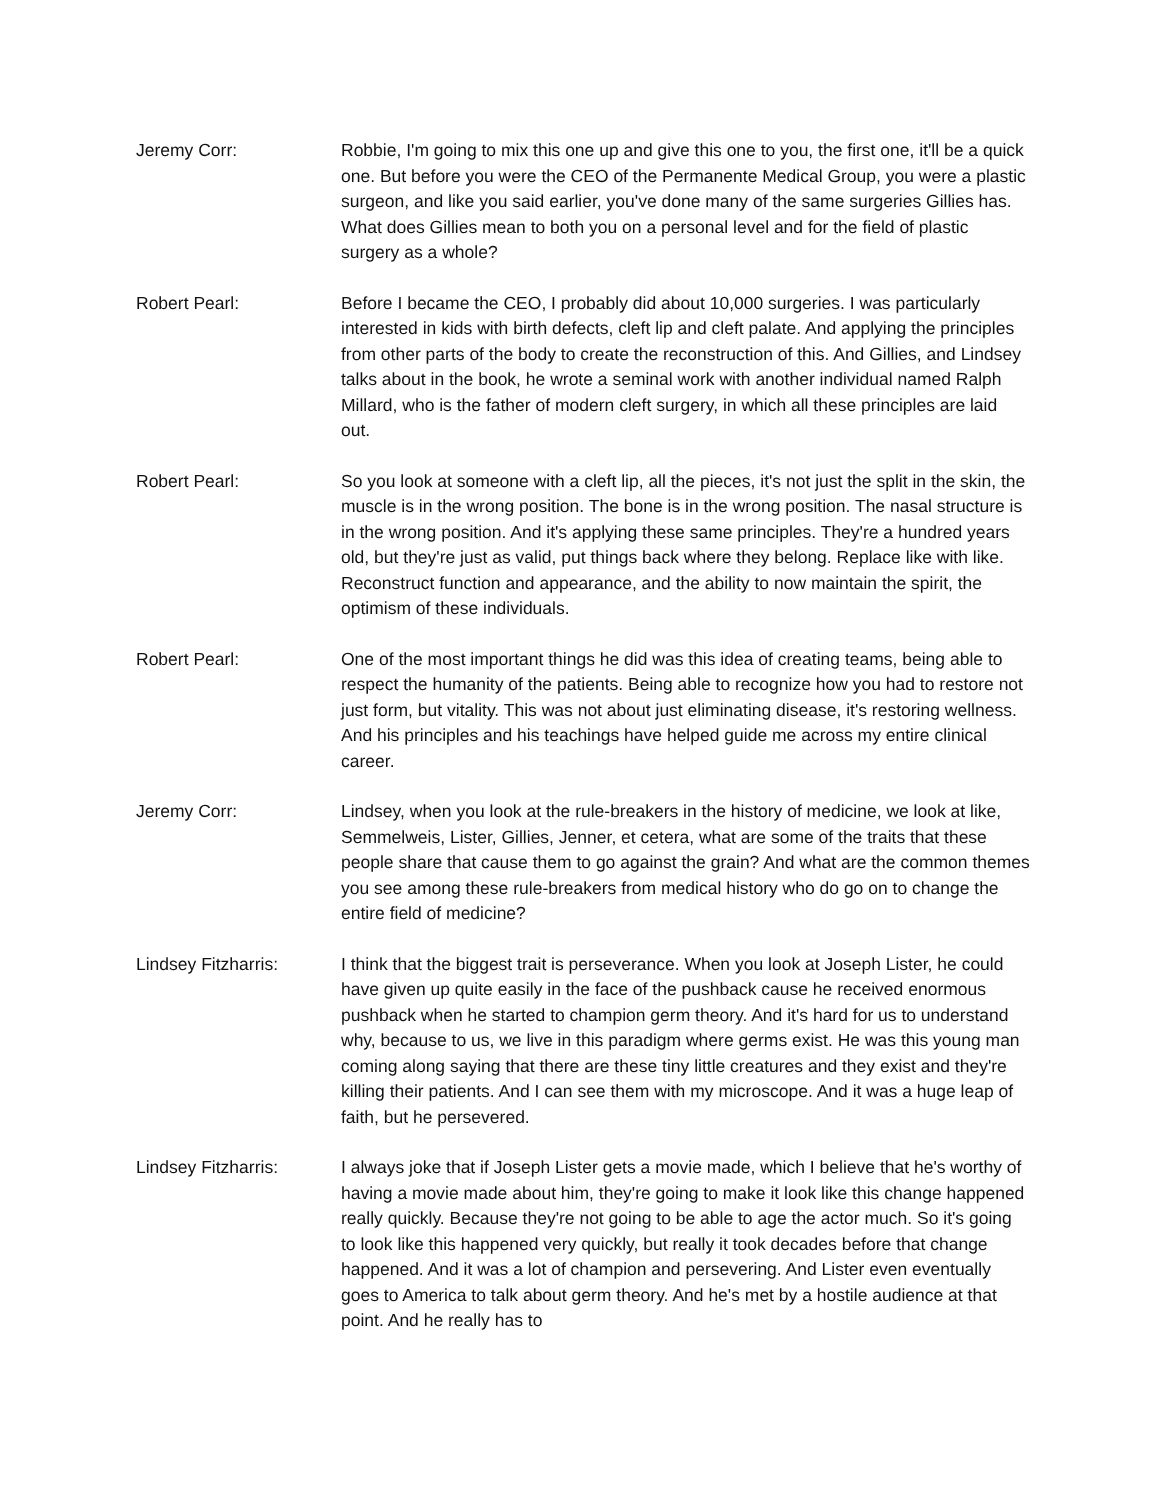Jeremy Corr: Robbie, I'm going to mix this one up and give this one to you, the first one, it'll be a quick one. But before you were the CEO of the Permanente Medical Group, you were a plastic surgeon, and like you said earlier, you've done many of the same surgeries Gillies has. What does Gillies mean to both you on a personal level and for the field of plastic surgery as a whole?
Robert Pearl: Before I became the CEO, I probably did about 10,000 surgeries. I was particularly interested in kids with birth defects, cleft lip and cleft palate. And applying the principles from other parts of the body to create the reconstruction of this. And Gillies, and Lindsey talks about in the book, he wrote a seminal work with another individual named Ralph Millard, who is the father of modern cleft surgery, in which all these principles are laid out.
Robert Pearl: So you look at someone with a cleft lip, all the pieces, it's not just the split in the skin, the muscle is in the wrong position. The bone is in the wrong position. The nasal structure is in the wrong position. And it's applying these same principles. They're a hundred years old, but they're just as valid, put things back where they belong. Replace like with like. Reconstruct function and appearance, and the ability to now maintain the spirit, the optimism of these individuals.
Robert Pearl: One of the most important things he did was this idea of creating teams, being able to respect the humanity of the patients. Being able to recognize how you had to restore not just form, but vitality. This was not about just eliminating disease, it's restoring wellness. And his principles and his teachings have helped guide me across my entire clinical career.
Jeremy Corr: Lindsey, when you look at the rule-breakers in the history of medicine, we look at like, Semmelweis, Lister, Gillies, Jenner, et cetera, what are some of the traits that these people share that cause them to go against the grain? And what are the common themes you see among these rule-breakers from medical history who do go on to change the entire field of medicine?
Lindsey Fitzharris: I think that the biggest trait is perseverance. When you look at Joseph Lister, he could have given up quite easily in the face of the pushback cause he received enormous pushback when he started to champion germ theory. And it's hard for us to understand why, because to us, we live in this paradigm where germs exist. He was this young man coming along saying that there are these tiny little creatures and they exist and they're killing their patients. And I can see them with my microscope. And it was a huge leap of faith, but he persevered.
Lindsey Fitzharris: I always joke that if Joseph Lister gets a movie made, which I believe that he's worthy of having a movie made about him, they're going to make it look like this change happened really quickly. Because they're not going to be able to age the actor much. So it's going to look like this happened very quickly, but really it took decades before that change happened. And it was a lot of champion and persevering. And Lister even eventually goes to America to talk about germ theory. And he's met by a hostile audience at that point. And he really has to